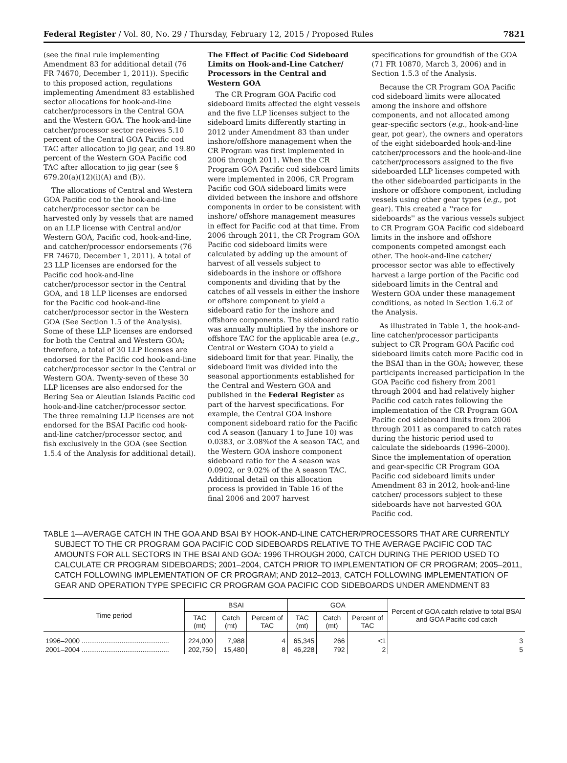Federal Register / Vol. 80, No. 29 / Thursday, February 12, 2015 / Proposed Rules 7821
(see the final rule implementing Amendment 83 for additional detail (76 FR 74670, December 1, 2011)). Specific to this proposed action, regulations implementing Amendment 83 established sector allocations for hook-and-line catcher/processors in the Central GOA and the Western GOA. The hook-and-line catcher/processor sector receives 5.10 percent of the Central GOA Pacific cod TAC after allocation to jig gear, and 19.80 percent of the Western GOA Pacific cod TAC after allocation to jig gear (see § 679.20(a)(12)(i)(A) and (B)).
The allocations of Central and Western GOA Pacific cod to the hook-and-line catcher/processor sector can be harvested only by vessels that are named on an LLP license with Central and/or Western GOA, Pacific cod, hook-and-line, and catcher/processor endorsements (76 FR 74670, December 1, 2011). A total of 23 LLP licenses are endorsed for the Pacific cod hook-and-line catcher/processor sector in the Central GOA, and 18 LLP licenses are endorsed for the Pacific cod hook-and-line catcher/processor sector in the Western GOA (See Section 1.5 of the Analysis). Some of these LLP licenses are endorsed for both the Central and Western GOA; therefore, a total of 30 LLP licenses are endorsed for the Pacific cod hook-and-line catcher/processor sector in the Central or Western GOA. Twenty-seven of these 30 LLP licenses are also endorsed for the Bering Sea or Aleutian Islands Pacific cod hook-and-line catcher/processor sector. The three remaining LLP licenses are not endorsed for the BSAI Pacific cod hook-and-line catcher/processor sector, and fish exclusively in the GOA (see Section 1.5.4 of the Analysis for additional detail).
The Effect of Pacific Cod Sideboard Limits on Hook-and-Line Catcher/ Processors in the Central and Western GOA
The CR Program GOA Pacific cod sideboard limits affected the eight vessels and the five LLP licenses subject to the sideboard limits differently starting in 2012 under Amendment 83 than under inshore/offshore management when the CR Program was first implemented in 2006 through 2011. When the CR Program GOA Pacific cod sideboard limits were implemented in 2006, CR Program Pacific cod GOA sideboard limits were divided between the inshore and offshore components in order to be consistent with inshore/ offshore management measures in effect for Pacific cod at that time. From 2006 through 2011, the CR Program GOA Pacific cod sideboard limits were calculated by adding up the amount of harvest of all vessels subject to sideboards in the inshore or offshore components and dividing that by the catches of all vessels in either the inshore or offshore component to yield a sideboard ratio for the inshore and offshore components. The sideboard ratio was annually multiplied by the inshore or offshore TAC for the applicable area (e.g., Central or Western GOA) to yield a sideboard limit for that year. Finally, the sideboard limit was divided into the seasonal apportionments established for the Central and Western GOA and published in the Federal Register as part of the harvest specifications. For example, the Central GOA inshore component sideboard ratio for the Pacific cod A season (January 1 to June 10) was 0.0383, or 3.08%of the A season TAC, and the Western GOA inshore component sideboard ratio for the A season was 0.0902, or 9.02% of the A season TAC. Additional detail on this allocation process is provided in Table 16 of the final 2006 and 2007 harvest
specifications for groundfish of the GOA (71 FR 10870, March 3, 2006) and in Section 1.5.3 of the Analysis.
Because the CR Program GOA Pacific cod sideboard limits were allocated among the inshore and offshore components, and not allocated among gear-specific sectors (e.g., hook-and-line gear, pot gear), the owners and operators of the eight sideboarded hook-and-line catcher/processors and the hook-and-line catcher/processors assigned to the five sideboarded LLP licenses competed with the other sideboarded participants in the inshore or offshore component, including vessels using other gear types (e.g., pot gear). This created a ''race for sideboards'' as the various vessels subject to CR Program GOA Pacific cod sideboard limits in the inshore and offshore components competed amongst each other. The hook-and-line catcher/ processor sector was able to effectively harvest a large portion of the Pacific cod sideboard limits in the Central and Western GOA under these management conditions, as noted in Section 1.6.2 of the Analysis.
As illustrated in Table 1, the hook-and-line catcher/processor participants subject to CR Program GOA Pacific cod sideboard limits catch more Pacific cod in the BSAI than in the GOA; however, these participants increased participation in the GOA Pacific cod fishery from 2001 through 2004 and had relatively higher Pacific cod catch rates following the implementation of the CR Program GOA Pacific cod sideboard limits from 2006 through 2011 as compared to catch rates during the historic period used to calculate the sideboards (1996–2000). Since the implementation of operation and gear-specific CR Program GOA Pacific cod sideboard limits under Amendment 83 in 2012, hook-and-line catcher/ processors subject to these sideboards have not harvested GOA Pacific cod.
TABLE 1—AVERAGE CATCH IN THE GOA AND BSAI BY HOOK-AND-LINE CATCHER/PROCESSORS THAT ARE CURRENTLY SUBJECT TO THE CR PROGRAM GOA PACIFIC COD SIDEBOARDS RELATIVE TO THE AVERAGE PACIFIC COD TAC AMOUNTS FOR ALL SECTORS IN THE BSAI AND GOA: 1996 THROUGH 2000, CATCH DURING THE PERIOD USED TO CALCULATE CR PROGRAM SIDEBOARDS; 2001–2004, CATCH PRIOR TO IMPLEMENTATION OF CR PROGRAM; 2005–2011, CATCH FOLLOWING IMPLEMENTATION OF CR PROGRAM; AND 2012–2013, CATCH FOLLOWING IMPLEMENTATION OF GEAR AND OPERATION TYPE SPECIFIC CR PROGRAM GOA PACIFIC COD SIDEBOARDS UNDER AMENDMENT 83
| Time period | BSAI | | | GOA | | | Percent of GOA catch relative to total BSAI and GOA Pacific cod catch |
| --- | --- | --- | --- | --- | --- | --- | --- |
| | TAC (mt) | Catch (mt) | Percent of TAC | TAC (mt) | Catch (mt) | Percent of TAC | |
| 1996–2000 .............................................. | 224,000 | 7,988 | 4 | 65,345 | 266 | <1 | 3 |
| 2001–2004 .............................................. | 202,750 | 15,480 | 8 | 46,228 | 792 | 2 | 5 |